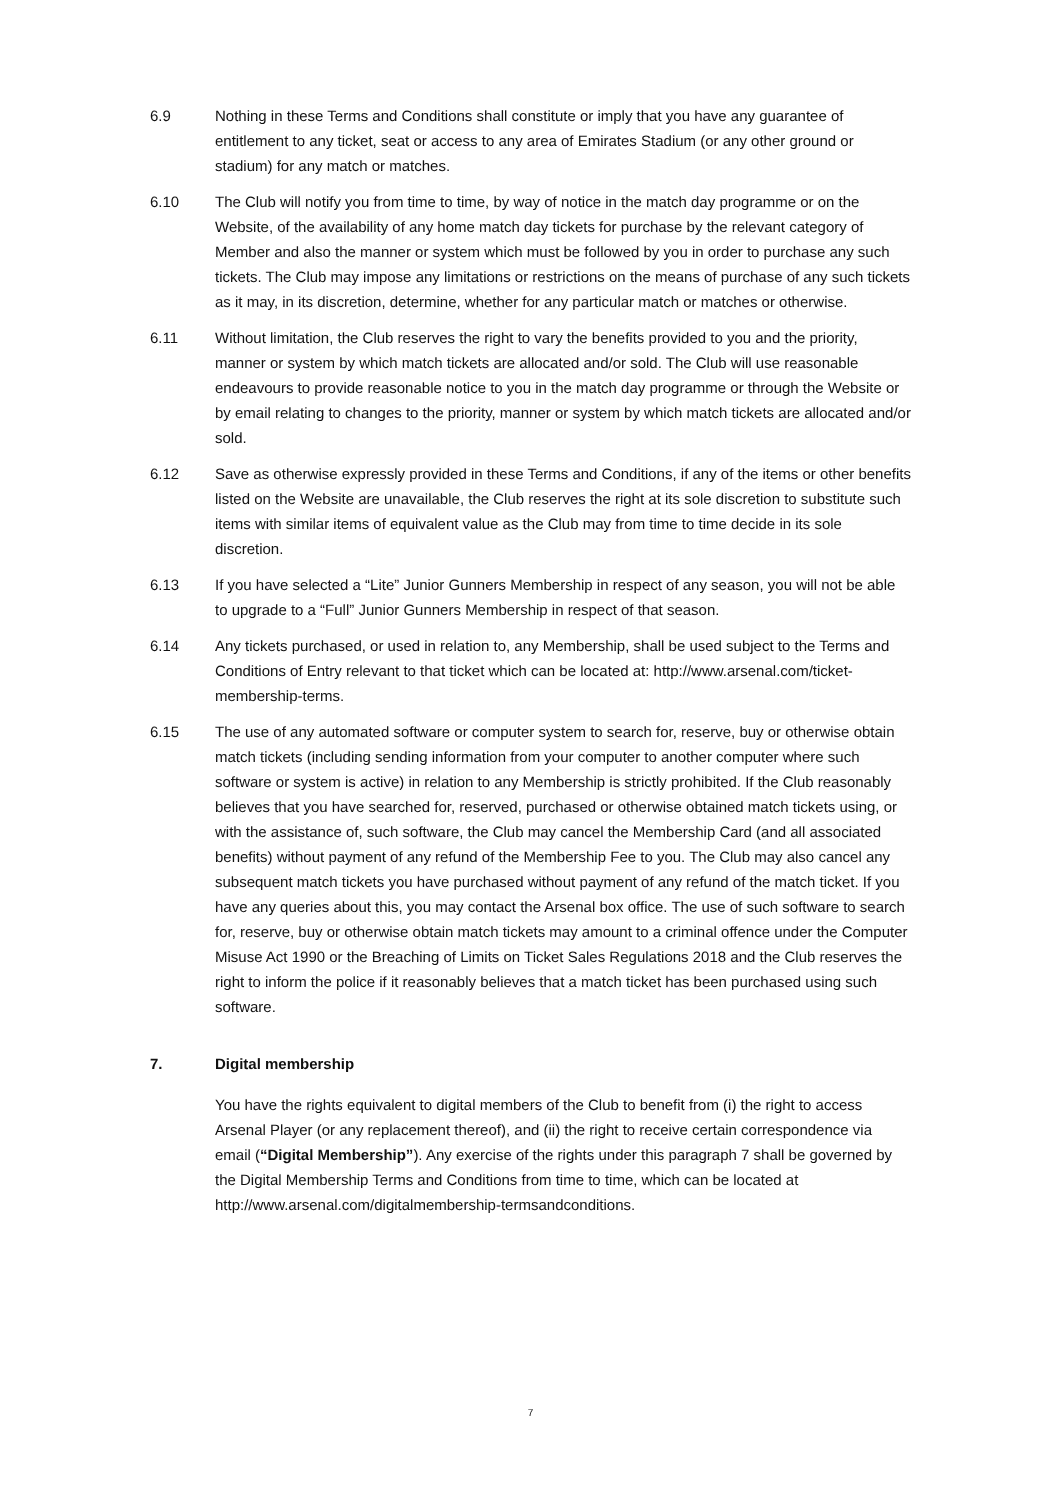6.9 Nothing in these Terms and Conditions shall constitute or imply that you have any guarantee of entitlement to any ticket, seat or access to any area of Emirates Stadium (or any other ground or stadium) for any match or matches.
6.10 The Club will notify you from time to time, by way of notice in the match day programme or on the Website, of the availability of any home match day tickets for purchase by the relevant category of Member and also the manner or system which must be followed by you in order to purchase any such tickets. The Club may impose any limitations or restrictions on the means of purchase of any such tickets as it may, in its discretion, determine, whether for any particular match or matches or otherwise.
6.11 Without limitation, the Club reserves the right to vary the benefits provided to you and the priority, manner or system by which match tickets are allocated and/or sold. The Club will use reasonable endeavours to provide reasonable notice to you in the match day programme or through the Website or by email relating to changes to the priority, manner or system by which match tickets are allocated and/or sold.
6.12 Save as otherwise expressly provided in these Terms and Conditions, if any of the items or other benefits listed on the Website are unavailable, the Club reserves the right at its sole discretion to substitute such items with similar items of equivalent value as the Club may from time to time decide in its sole discretion.
6.13 If you have selected a “Lite” Junior Gunners Membership in respect of any season, you will not be able to upgrade to a “Full” Junior Gunners Membership in respect of that season.
6.14 Any tickets purchased, or used in relation to, any Membership, shall be used subject to the Terms and Conditions of Entry relevant to that ticket which can be located at: http://www.arsenal.com/ticket-membership-terms.
6.15 The use of any automated software or computer system to search for, reserve, buy or otherwise obtain match tickets (including sending information from your computer to another computer where such software or system is active) in relation to any Membership is strictly prohibited. If the Club reasonably believes that you have searched for, reserved, purchased or otherwise obtained match tickets using, or with the assistance of, such software, the Club may cancel the Membership Card (and all associated benefits) without payment of any refund of the Membership Fee to you. The Club may also cancel any subsequent match tickets you have purchased without payment of any refund of the match ticket. If you have any queries about this, you may contact the Arsenal box office. The use of such software to search for, reserve, buy or otherwise obtain match tickets may amount to a criminal offence under the Computer Misuse Act 1990 or the Breaching of Limits on Ticket Sales Regulations 2018 and the Club reserves the right to inform the police if it reasonably believes that a match ticket has been purchased using such software.
7. Digital membership
You have the rights equivalent to digital members of the Club to benefit from (i) the right to access Arsenal Player (or any replacement thereof), and (ii) the right to receive certain correspondence via email (“Digital Membership”). Any exercise of the rights under this paragraph 7 shall be governed by the Digital Membership Terms and Conditions from time to time, which can be located at http://www.arsenal.com/digitalmembership-termsandconditions.
7